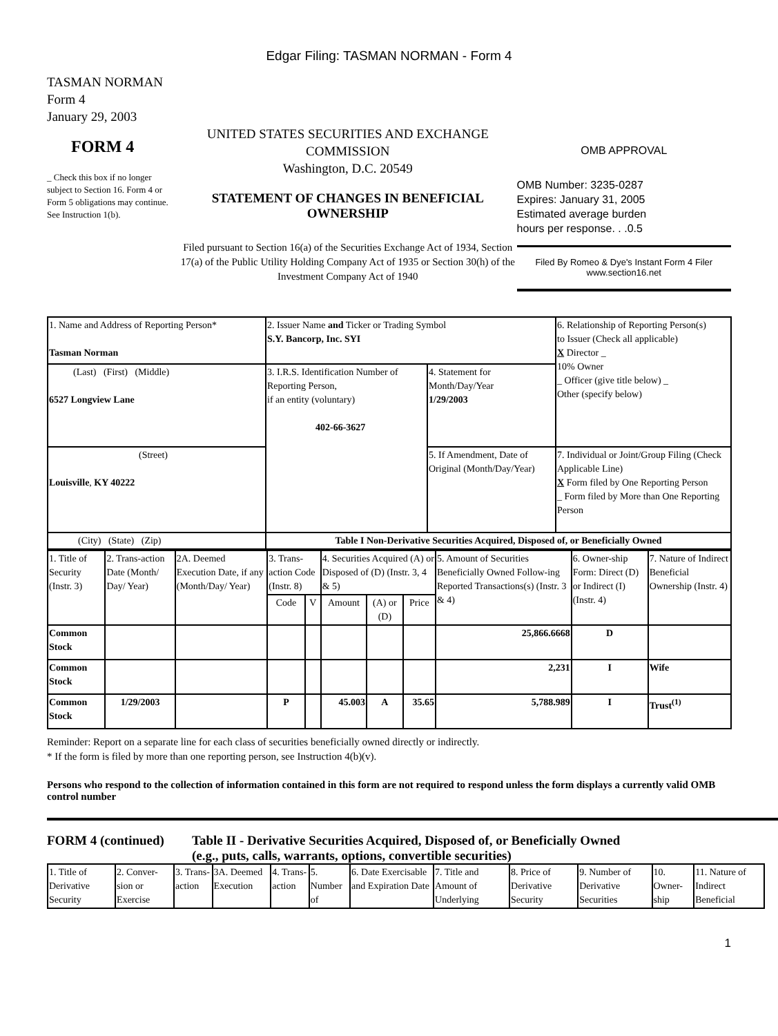Edgar Filing: TASMAN NORMAN - Form 4
TASMAN NORMAN
Form 4
January 29, 2003
FORM 4
_ Check this box if no longer subject to Section 16. Form 4 or Form 5 obligations may continue. See Instruction 1(b).
UNITED STATES SECURITIES AND EXCHANGE COMMISSION
Washington, D.C. 20549
STATEMENT OF CHANGES IN BENEFICIAL OWNERSHIP
Filed pursuant to Section 16(a) of the Securities Exchange Act of 1934, Section 17(a) of the Public Utility Holding Company Act of 1935 or Section 30(h) of the Investment Company Act of 1940
OMB APPROVAL
OMB Number: 3235-0287
Expires: January 31, 2005
Estimated average burden
hours per response. . .0.5
Filed By Romeo & Dye's Instant Form 4 Filer
www.section16.net
| 1. Name and Address of Reporting Person* Tasman Norman | 2. Issuer Name and Ticker or Trading Symbol S.Y. Bancorp, Inc. SYI | | 6. Relationship of Reporting Person(s) to Issuer (Check all applicable) X Director _ 10% Owner _ Officer (give title below) _ Other (specify below) |
| (Last) (First) (Middle) 6527 Longview Lane | 3. I.R.S. Identification Number of Reporting Person, if an entity (voluntary) 402-66-3627 | 4. Statement for Month/Day/Year 1/29/2003 | |
| (Street) Louisville , KY 40222 | | 5. If Amendment, Date of Original (Month/Day/Year) | 7. Individual or Joint/Group Filing (Check Applicable Line) X Form filed by One Reporting Person _ Form filed by More than One Reporting Person |
| (City) (State) (Zip) | Table I Non-Derivative Securities Acquired, Disposed of, or Beneficially Owned | | |
| 1. Title of Security (Instr. 3) | 2. Trans-action Date (Month/ Day/ Year) | 2A. Deemed Execution Date, if any (Month/Day/ Year) | 3. Trans-action Code (Instr. 8) | | 4. Securities Acquired (A) or Disposed of (D) (Instr. 3, 4 & 5) | | | 5. Amount of Securities Beneficially Owned Follow-ing Reported Transactions(s) (Instr. 3 & 4) | 6. Owner-ship Form: Direct (D) or Indirect (I) (Instr. 4) | 7. Nature of Indirect Beneficial Ownership (Instr. 4) |
| --- | --- | --- | --- | --- | --- | --- | --- | --- | --- | --- |
| | | | Code | V | Amount | (A) or (D) | Price | | | |
| Common Stock | | | | | | | | 25,866.6668 | D | |
| Common Stock | | | | | | | | 2,231 | I | Wife |
| Common Stock | 1/29/2003 | | P | | 45.003 | A | 35.65 | 5,788.989 | I | Trust<sup>(1)</sup> |
Reminder: Report on a separate line for each class of securities beneficially owned directly or indirectly.
* If the form is filed by more than one reporting person, see Instruction 4(b)(v).
Persons who respond to the collection of information contained in this form are not required to respond unless the form displays a currently valid OMB control number
FORM 4 (continued) Table II - Derivative Securities Acquired, Disposed of, or Beneficially Owned
(e.g., puts, calls, warrants, options, convertible securities)
| 1. Title of Derivative Security | 2. Conver-sion or Exercise | 3. Trans-action | 3A. Deemed Execution | 4. Trans-action | 5. Number of | 6. Date Exercisable and Expiration Date | 7. Title and Amount of Underlying | 8. Price of Derivative Security | 9. Number of Derivative Securities | 10. Owner-ship | 11. Nature of Indirect Beneficial |
1